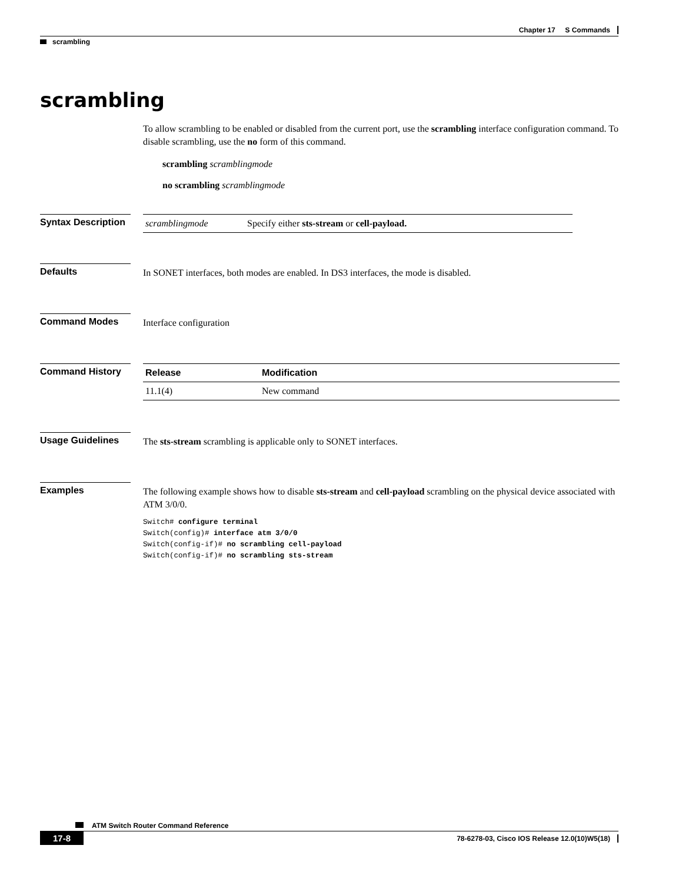Chapter 17 S Commands
scrambling
scrambling
To allow scrambling to be enabled or disabled from the current port, use the scrambling interface configuration command. To disable scrambling, use the no form of this command.
scrambling scramblingmode
no scrambling scramblingmode
Syntax Description
| scramblingmode | Specify either sts-stream or cell-payload. |
Defaults
In SONET interfaces, both modes are enabled. In DS3 interfaces, the mode is disabled.
Command Modes
Interface configuration
Command History
| Release | Modification |
| --- | --- |
| 11.1(4) | New command |
Usage Guidelines
The sts-stream scrambling is applicable only to SONET interfaces.
Examples
The following example shows how to disable sts-stream and cell-payload scrambling on the physical device associated with ATM 3/0/0.
Switch# configure terminal
Switch(config)# interface atm 3/0/0
Switch(config-if)# no scrambling cell-payload
Switch(config-if)# no scrambling sts-stream
ATM Switch Router Command Reference
17-8 78-6278-03, Cisco IOS Release 12.0(10)W5(18)